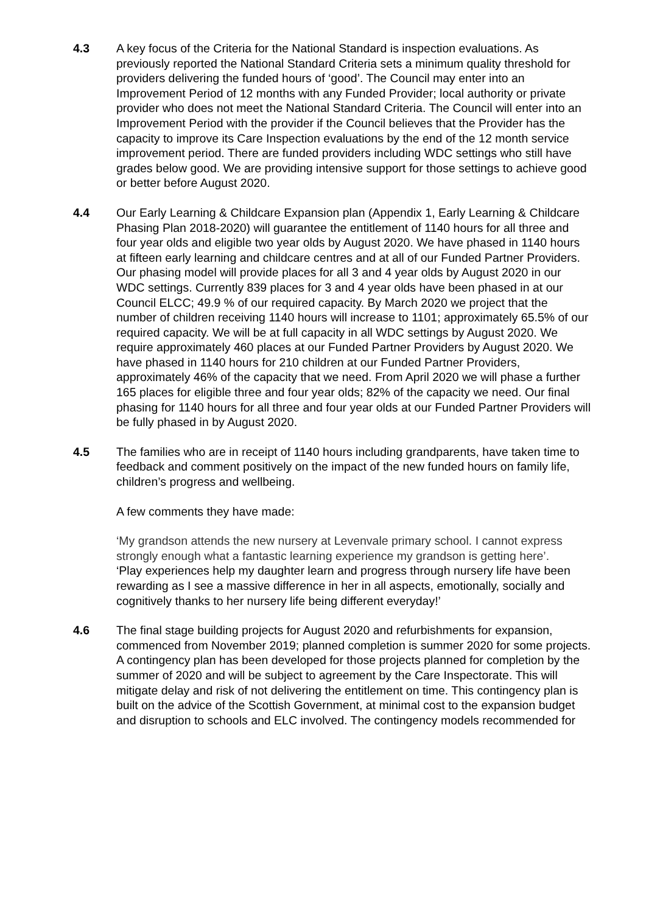4.3 A key focus of the Criteria for the National Standard is inspection evaluations. As previously reported the National Standard Criteria sets a minimum quality threshold for providers delivering the funded hours of ‘good’. The Council may enter into an Improvement Period of 12 months with any Funded Provider; local authority or private provider who does not meet the National Standard Criteria. The Council will enter into an Improvement Period with the provider if the Council believes that the Provider has the capacity to improve its Care Inspection evaluations by the end of the 12 month service improvement period. There are funded providers including WDC settings who still have grades below good. We are providing intensive support for those settings to achieve good or better before August 2020.
4.4 Our Early Learning & Childcare Expansion plan (Appendix 1, Early Learning & Childcare Phasing Plan 2018-2020) will guarantee the entitlement of 1140 hours for all three and four year olds and eligible two year olds by August 2020. We have phased in 1140 hours at fifteen early learning and childcare centres and at all of our Funded Partner Providers. Our phasing model will provide places for all 3 and 4 year olds by August 2020 in our WDC settings. Currently 839 places for 3 and 4 year olds have been phased in at our Council ELCC; 49.9 % of our required capacity. By March 2020 we project that the number of children receiving 1140 hours will increase to 1101; approximately 65.5% of our required capacity. We will be at full capacity in all WDC settings by August 2020. We require approximately 460 places at our Funded Partner Providers by August 2020. We have phased in 1140 hours for 210 children at our Funded Partner Providers, approximately 46% of the capacity that we need. From April 2020 we will phase a further 165 places for eligible three and four year olds; 82% of the capacity we need. Our final phasing for 1140 hours for all three and four year olds at our Funded Partner Providers will be fully phased in by August 2020.
4.5 The families who are in receipt of 1140 hours including grandparents, have taken time to feedback and comment positively on the impact of the new funded hours on family life, children’s progress and wellbeing.
A few comments they have made:
‘My grandson attends the new nursery at Levenvale primary school. I cannot express strongly enough what a fantastic learning experience my grandson is getting here’.
‘Play experiences help my daughter learn and progress through nursery life have been rewarding as I see a massive difference in her in all aspects, emotionally, socially and cognitively thanks to her nursery life being different everyday!’
4.6 The final stage building projects for August 2020 and refurbishments for expansion, commenced from November 2019; planned completion is summer 2020 for some projects. A contingency plan has been developed for those projects planned for completion by the summer of 2020 and will be subject to agreement by the Care Inspectorate. This will mitigate delay and risk of not delivering the entitlement on time. This contingency plan is built on the advice of the Scottish Government, at minimal cost to the expansion budget and disruption to schools and ELC involved. The contingency models recommended for